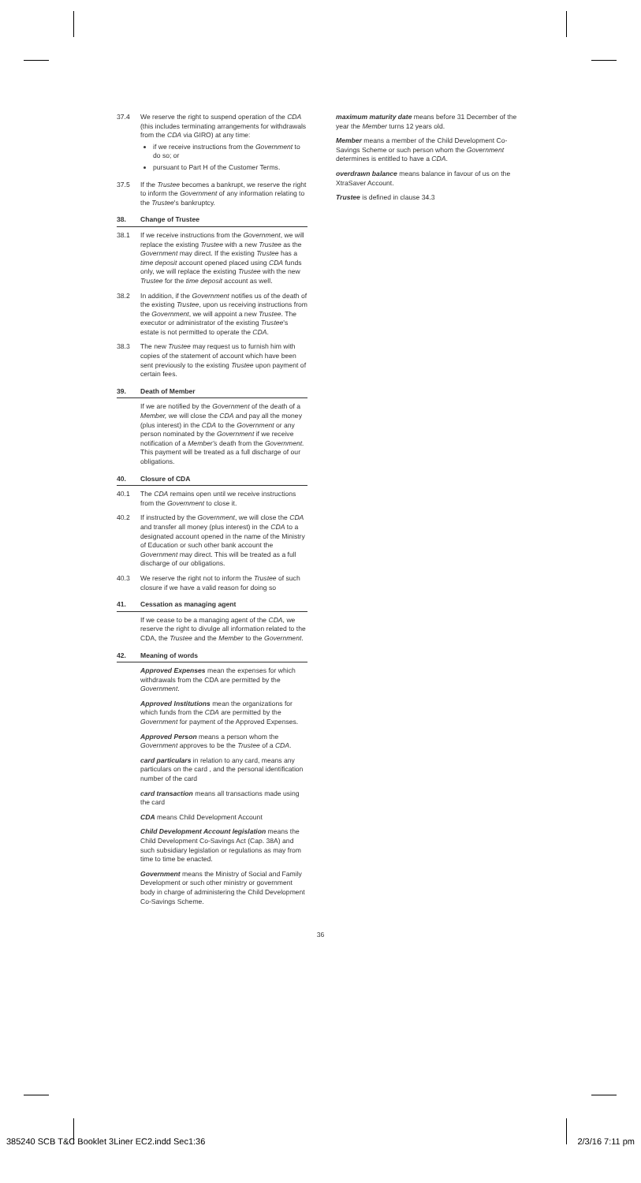37.4 We reserve the right to suspend operation of the CDA (this includes terminating arrangements for withdrawals from the CDA via GIRO) at any time:
if we receive instructions from the Government to do so; or
pursuant to Part H of the Customer Terms.
37.5 If the Trustee becomes a bankrupt, we reserve the right to inform the Government of any information relating to the Trustee's bankruptcy.
38. Change of Trustee
38.1 If we receive instructions from the Government, we will replace the existing Trustee with a new Trustee as the Government may direct. If the existing Trustee has a time deposit account opened placed using CDA funds only, we will replace the existing Trustee with the new Trustee for the time deposit account as well.
38.2 In addition, if the Government notifies us of the death of the existing Trustee, upon us receiving instructions from the Government, we will appoint a new Trustee. The executor or administrator of the existing Trustee's estate is not permitted to operate the CDA.
38.3 The new Trustee may request us to furnish him with copies of the statement of account which have been sent previously to the existing Trustee upon payment of certain fees.
39. Death of Member
If we are notified by the Government of the death of a Member, we will close the CDA and pay all the money (plus interest) in the CDA to the Government or any person nominated by the Government if we receive notification of a Member's death from the Government. This payment will be treated as a full discharge of our obligations.
40. Closure of CDA
40.1 The CDA remains open until we receive instructions from the Government to close it.
40.2 If instructed by the Government, we will close the CDA and transfer all money (plus interest) in the CDA to a designated account opened in the name of the Ministry of Education or such other bank account the Government may direct. This will be treated as a full discharge of our obligations.
40.3 We reserve the right not to inform the Trustee of such closure if we have a valid reason for doing so
41. Cessation as managing agent
If we cease to be a managing agent of the CDA, we reserve the right to divulge all information related to the CDA, the Trustee and the Member to the Government.
42. Meaning of words
Approved Expenses mean the expenses for which withdrawals from the CDA are permitted by the Government.
Approved Institutions mean the organizations for which funds from the CDA are permitted by the Government for payment of the Approved Expenses.
Approved Person means a person whom the Government approves to be the Trustee of a CDA.
card particulars in relation to any card, means any particulars on the card , and the personal identification number of the card
card transaction means all transactions made using the card
CDA means Child Development Account
Child Development Account legislation means the Child Development Co-Savings Act (Cap. 38A) and such subsidiary legislation or regulations as may from time to time be enacted.
Government means the Ministry of Social and Family Development or such other ministry or government body in charge of administering the Child Development Co-Savings Scheme.
maximum maturity date means before 31 December of the year the Member turns 12 years old.
Member means a member of the Child Development Co-Savings Scheme or such person whom the Government determines is entitled to have a CDA.
overdrawn balance means balance in favour of us on the XtraSaver Account.
Trustee is defined in clause 34.3
36
385240 SCB T&C Booklet 3Liner EC2.indd Sec1:36 2/3/16 7:11 pm